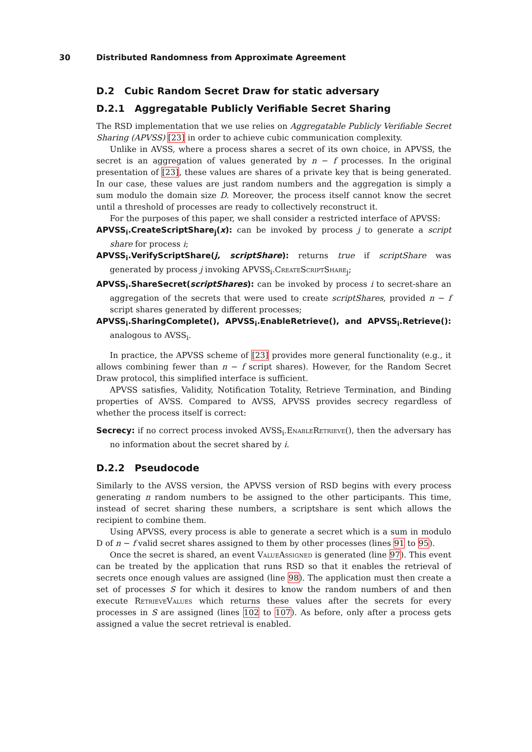30 Distributed Randomness from Approximate Agreement
D.2 Cubic Random Secret Draw for static adversary
D.2.1 Aggregatable Publicly Verifiable Secret Sharing
The RSD implementation that we use relies on Aggregatable Publicly Verifiable Secret Sharing (APVSS) [23] in order to achieve cubic communication complexity.
Unlike in AVSS, where a process shares a secret of its own choice, in APVSS, the secret is an aggregation of values generated by n − f processes. In the original presentation of [23], these values are shares of a private key that is being generated. In our case, these values are just random numbers and the aggregation is simply a sum modulo the domain size D. Moreover, the process itself cannot know the secret until a threshold of processes are ready to collectively reconstruct it.
For the purposes of this paper, we shall consider a restricted interface of APVSS:
APVSS<sub>i</sub>.CreateScriptShare<sub>j</sub>(x): can be invoked by process j to generate a script share for process i;
APVSS<sub>i</sub>.VerifyScriptShare(j, scriptShare): returns true if scriptShare was generated by process j invoking APVSS<sub>i</sub>.CreateScriptShare<sub>j</sub>;
APVSS<sub>i</sub>.ShareSecret(scriptShares): can be invoked by process i to secret-share an aggregation of the secrets that were used to create scriptShares, provided n − f script shares generated by different processes;
APVSS<sub>i</sub>.SharingComplete(), APVSS<sub>i</sub>.EnableRetrieve(), and APVSS<sub>i</sub>.Retrieve(): analogous to AVSS<sub>i</sub>.
In practice, the APVSS scheme of [23] provides more general functionality (e.g., it allows combining fewer than n − f script shares). However, for the Random Secret Draw protocol, this simplified interface is sufficient.
APVSS satisfies, Validity, Notification Totality, Retrieve Termination, and Binding properties of AVSS. Compared to AVSS, APVSS provides secrecy regardless of whether the process itself is correct:
Secrecy: if no correct process invoked AVSS<sub>i</sub>.EnableRetrieve(), then the adversary has no information about the secret shared by i.
D.2.2 Pseudocode
Similarly to the AVSS version, the APVSS version of RSD begins with every process generating n random numbers to be assigned to the other participants. This time, instead of secret sharing these numbers, a scriptshare is sent which allows the recipient to combine them.
Using APVSS, every process is able to generate a secret which is a sum in modulo D of n − f valid secret shares assigned to them by other processes (lines 91 to 95).
Once the secret is shared, an event ValueAssigned is generated (line 97). This event can be treated by the application that runs RSD so that it enables the retrieval of secrets once enough values are assigned (line 98). The application must then create a set of processes S for which it desires to know the random numbers of and then execute RetrieveValues which returns these values after the secrets for every processes in S are assigned (lines 102 to 107). As before, only after a process gets assigned a value the secret retrieval is enabled.